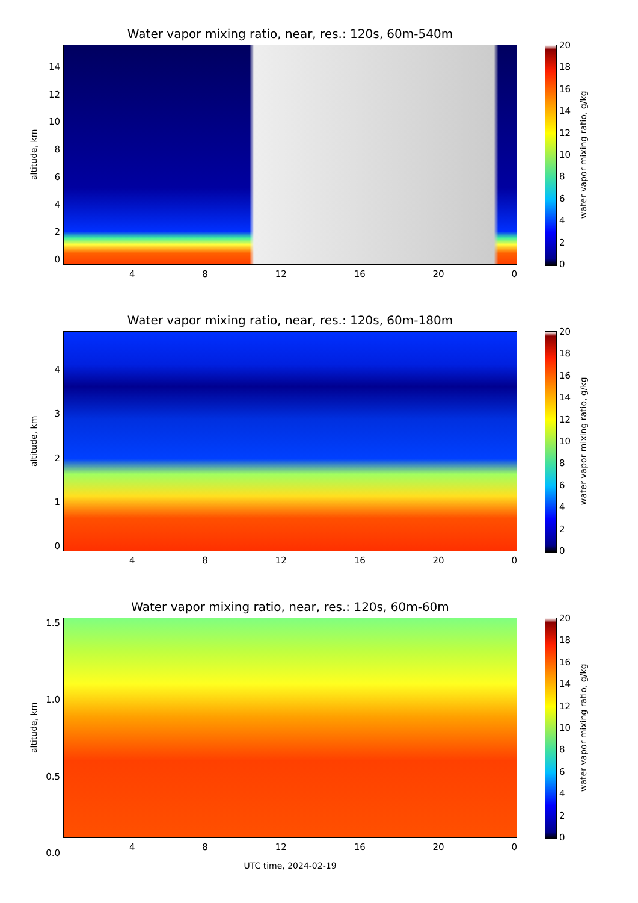Water vapor mixing ratio, near, res.: 120s, 60m-540m
altitude, km
02468
10
12
14
4 8 12 16 20 0
02468
10
12
14
16
18
20
water vapor mixing ratio, g/kg
Water vapor mixing ratio, near, res.: 120s, 60m-180m
altitude, km
01234
4 8 12 16 20 0
02468
10
12
14
16
18
20
water vapor mixing ratio, g/kg
Water vapor mixing ratio, near, res.: 120s, 60m-60m
altitude, km
0.0
0.5
1.0
1.5
4 8 12 16 20 0
UTC time, 2024-02-19
02468
10
12
14
16
18
20
water vapor mixing ratio, g/kg